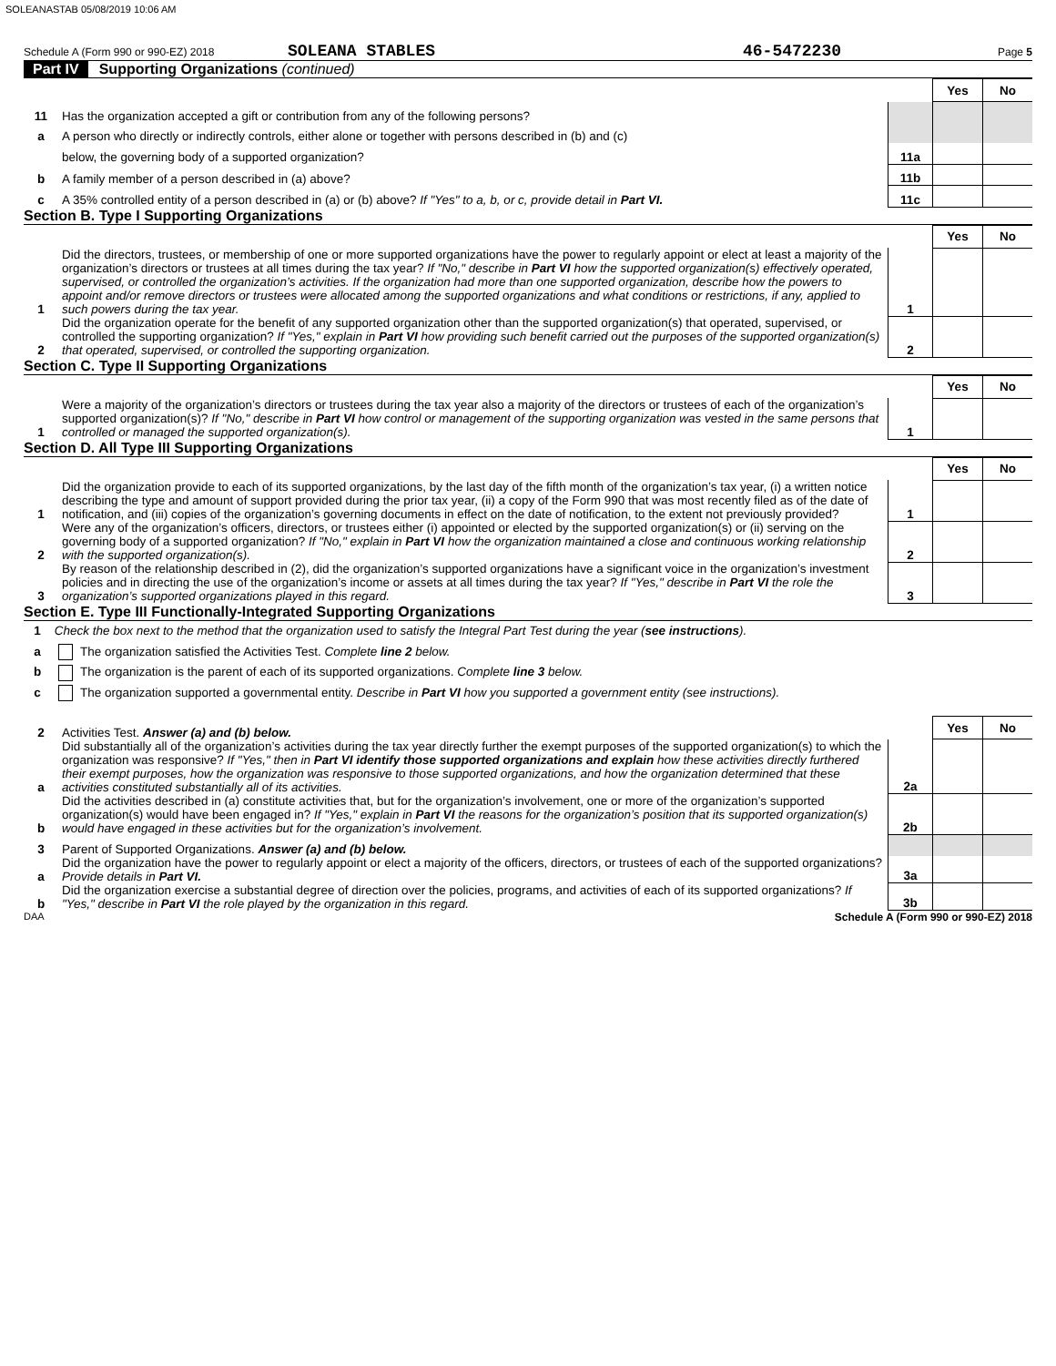SOLEANASTAB 05/08/2019 10:06 AM
Schedule A (Form 990 or 990-EZ) 2018 SOLEANA STABLES 46-5472230 Page 5
Part IV Supporting Organizations (continued)
| | | | Yes | No |
| 11 | Has the organization accepted a gift or contribution from any of the following persons? | | | |
| a | A person who directly or indirectly controls, either alone or together with persons described in (b) and (c) | | | |
| | below, the governing body of a supported organization? | 11a | | |
| b | A family member of a person described in (a) above? | 11b | | |
| c | A 35% controlled entity of a person described in (a) or (b) above? If "Yes" to a, b, or c, provide detail in Part VI. | 11c | | |
Section B. Type I Supporting Organizations
| | | | Yes | No |
| 1 | Did the directors, trustees, or membership of one or more supported organizations have the power to regularly appoint or elect at least a majority of the organization’s directors or trustees at all times during the tax year? If "No," describe in Part VI how the supported organization(s) effectively operated, supervised, or controlled the organization’s activities. If the organization had more than one supported organization, describe how the powers to appoint and/or remove directors or trustees were allocated among the supported organizations and what conditions or restrictions, if any, applied to such powers during the tax year. | 1 | | |
| 2 | Did the organization operate for the benefit of any supported organization other than the supported organization(s) that operated, supervised, or controlled the supporting organization? If "Yes," explain in Part VI how providing such benefit carried out the purposes of the supported organization(s) that operated, supervised, or controlled the supporting organization. | 2 | | |
Section C. Type II Supporting Organizations
| | | | Yes | No |
| 1 | Were a majority of the organization’s directors or trustees during the tax year also a majority of the directors or trustees of each of the organization’s supported organization(s)? If "No," describe in Part VI how control or management of the supporting organization was vested in the same persons that controlled or managed the supported organization(s). | 1 | | |
Section D. All Type III Supporting Organizations
| | | | Yes | No |
| 1 | Did the organization provide to each of its supported organizations, by the last day of the fifth month of the organization’s tax year, (i) a written notice describing the type and amount of support provided during the prior tax year, (ii) a copy of the Form 990 that was most recently filed as of the date of notification, and (iii) copies of the organization’s governing documents in effect on the date of notification, to the extent not previously provided? | 1 | | |
| 2 | Were any of the organization’s officers, directors, or trustees either (i) appointed or elected by the supported organization(s) or (ii) serving on the governing body of a supported organization? If "No," explain in Part VI how the organization maintained a close and continuous working relationship with the supported organization(s). | 2 | | |
| 3 | By reason of the relationship described in (2), did the organization’s supported organizations have a significant voice in the organization’s investment policies and in directing the use of the organization’s income or assets at all times during the tax year? If "Yes," describe in Part VI the role the organization’s supported organizations played in this regard. | 3 | | |
Section E. Type III Functionally-Integrated Supporting Organizations
1 Check the box next to the method that the organization used to satisfy the Integral Part Test during the year (see instructions).
a The organization satisfied the Activities Test. Complete line 2 below.
b The organization is the parent of each of its supported organizations. Complete line 3 below.
c The organization supported a governmental entity. Describe in Part VI how you supported a government entity (see instructions).
| 2 | Activities Test. Answer (a) and (b) below. | | Yes | No |
| a | Did substantially all of the organization’s activities during the tax year directly further the exempt purposes of the supported organization(s) to which the organization was responsive? If "Yes," then in Part VI identify those supported organizations and explain how these activities directly furthered their exempt purposes, how the organization was responsive to those supported organizations, and how the organization determined that these activities constituted substantially all of its activities. | 2a | | |
| b | Did the activities described in (a) constitute activities that, but for the organization’s involvement, one or more of the organization’s supported organization(s) would have been engaged in? If "Yes," explain in Part VI the reasons for the organization’s position that its supported organization(s) would have engaged in these activities but for the organization’s involvement. | 2b | | |
| 3 | Parent of Supported Organizations. Answer (a) and (b) below. | | | |
| a | Did the organization have the power to regularly appoint or elect a majority of the officers, directors, or trustees of each of the supported organizations? Provide details in Part VI. | 3a | | |
| b | Did the organization exercise a substantial degree of direction over the policies, programs, and activities of each of its supported organizations? If "Yes," describe in Part VI the role played by the organization in this regard. | 3b | | |
DAA Schedule A (Form 990 or 990-EZ) 2018